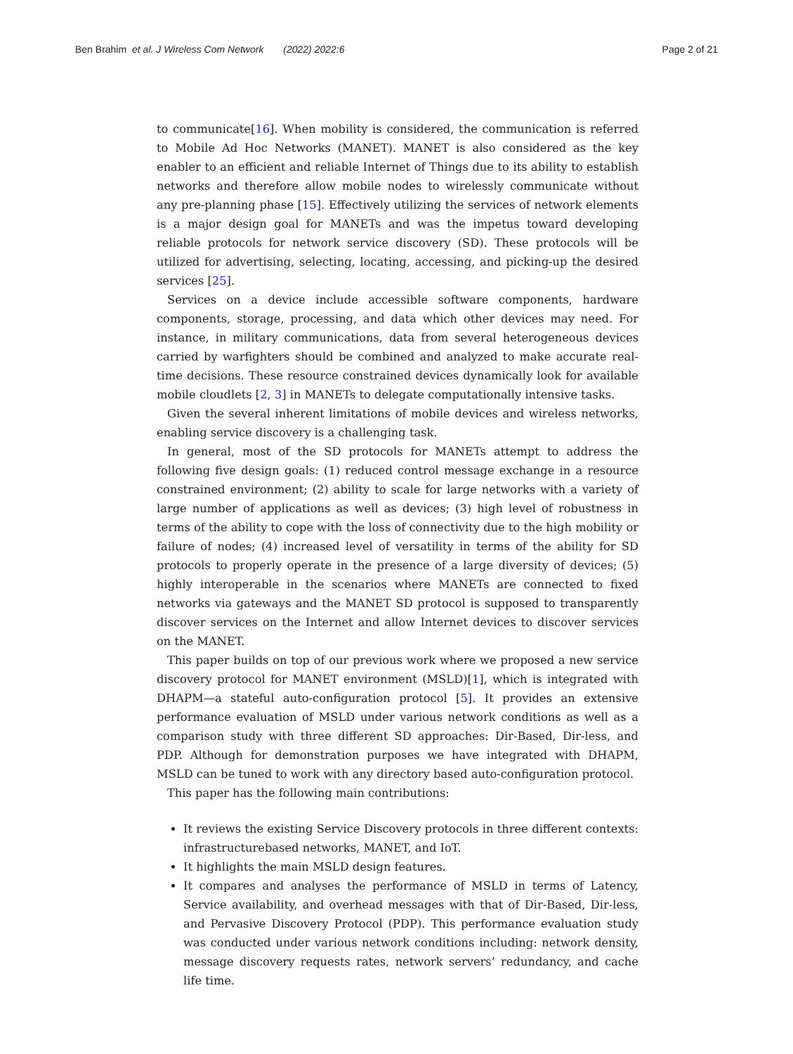Ben Brahim et al. J Wireless Com Network (2022) 2022:6
Page 2 of 21
to communicate[16]. When mobility is considered, the communication is referred to Mobile Ad Hoc Networks (MANET). MANET is also considered as the key enabler to an efficient and reliable Internet of Things due to its ability to establish networks and therefore allow mobile nodes to wirelessly communicate without any pre-planning phase [15]. Effectively utilizing the services of network elements is a major design goal for MANETs and was the impetus toward developing reliable protocols for network service discovery (SD). These protocols will be utilized for advertising, selecting, locating, accessing, and picking-up the desired services [25].
Services on a device include accessible software components, hardware components, storage, processing, and data which other devices may need. For instance, in military communications, data from several heterogeneous devices carried by warfighters should be combined and analyzed to make accurate real-time decisions. These resource constrained devices dynamically look for available mobile cloudlets [2, 3] in MANETs to delegate computationally intensive tasks.
Given the several inherent limitations of mobile devices and wireless networks, enabling service discovery is a challenging task.
In general, most of the SD protocols for MANETs attempt to address the following five design goals: (1) reduced control message exchange in a resource constrained environment; (2) ability to scale for large networks with a variety of large number of applications as well as devices; (3) high level of robustness in terms of the ability to cope with the loss of connectivity due to the high mobility or failure of nodes; (4) increased level of versatility in terms of the ability for SD protocols to properly operate in the presence of a large diversity of devices; (5) highly interoperable in the scenarios where MANETs are connected to fixed networks via gateways and the MANET SD protocol is supposed to transparently discover services on the Internet and allow Internet devices to discover services on the MANET.
This paper builds on top of our previous work where we proposed a new service discovery protocol for MANET environment (MSLD)[1], which is integrated with DHAPM—a stateful auto-configuration protocol [5]. It provides an extensive performance evaluation of MSLD under various network conditions as well as a comparison study with three different SD approaches: Dir-Based, Dir-less, and PDP. Although for demonstration purposes we have integrated with DHAPM, MSLD can be tuned to work with any directory based auto-configuration protocol.
This paper has the following main contributions:
It reviews the existing Service Discovery protocols in three different contexts: infrastructurebased networks, MANET, and IoT.
It highlights the main MSLD design features.
It compares and analyses the performance of MSLD in terms of Latency, Service availability, and overhead messages with that of Dir-Based, Dir-less, and Pervasive Discovery Protocol (PDP). This performance evaluation study was conducted under various network conditions including: network density, message discovery requests rates, network servers’ redundancy, and cache life time.